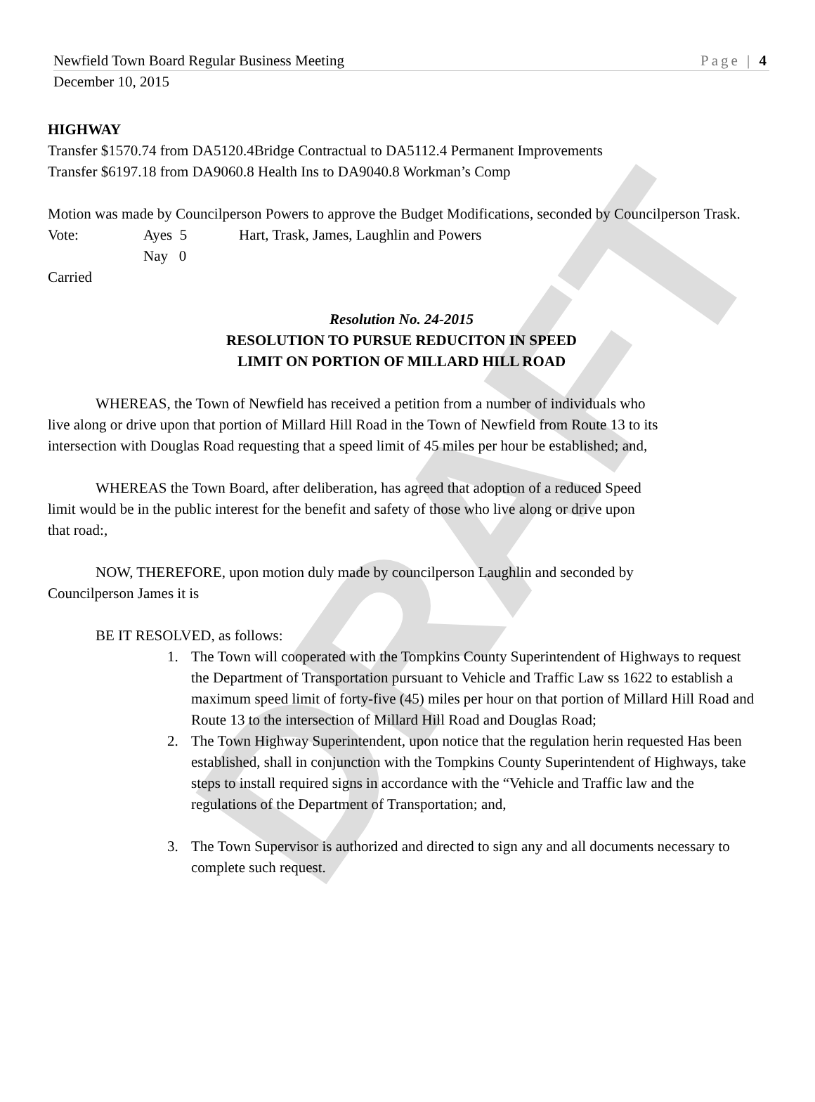DRAFT
Newfield Town Board Regular Business Meeting Page | 4
December 10, 2015
HIGHWAY
Transfer $1570.74 from DA5120.4Bridge Contractual to DA5112.4 Permanent Improvements
Transfer $6197.18 from DA9060.8 Health Ins to DA9040.8 Workman’s Comp
Motion was made by Councilperson Powers to approve the Budget Modifications, seconded by Councilperson Trask.
Vote: Ayes 5 Hart, Trask, James, Laughlin and Powers
Nay 0
Carried
Resolution No. 24-2015
RESOLUTION TO PURSUE REDUCITON IN SPEED
LIMIT ON PORTION OF MILLARD HILL ROAD
WHEREAS, the Town of Newfield has received a petition from a number of individuals who live along or drive upon that portion of Millard Hill Road in the Town of Newfield from Route 13 to its intersection with Douglas Road requesting that a speed limit of 45 miles per hour be established; and,
WHEREAS the Town Board, after deliberation, has agreed that adoption of a reduced Speed limit would be in the public interest for the benefit and safety of those who live along or drive upon that road:,
NOW, THEREFORE, upon motion duly made by councilperson Laughlin and seconded by Councilperson James it is
BE IT RESOLVED, as follows:
1. The Town will cooperated with the Tompkins County Superintendent of Highways to request the Department of Transportation pursuant to Vehicle and Traffic Law ss 1622 to establish a maximum speed limit of forty-five (45) miles per hour on that portion of Millard Hill Road and Route 13 to the intersection of Millard Hill Road and Douglas Road;
2. The Town Highway Superintendent, upon notice that the regulation herin requested Has been established, shall in conjunction with the Tompkins County Superintendent of Highways, take steps to install required signs in accordance with the “Vehicle and Traffic law and the regulations of the Department of Transportation; and,
3. The Town Supervisor is authorized and directed to sign any and all documents necessary to complete such request.